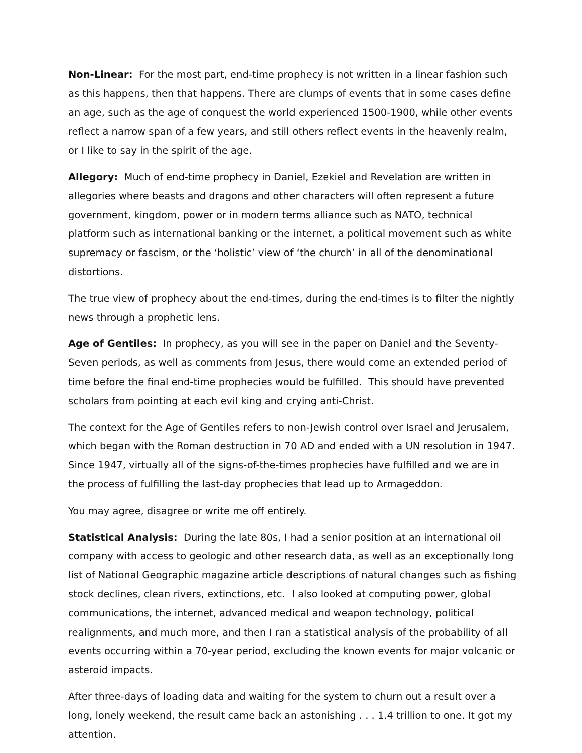Non-Linear: For the most part, end-time prophecy is not written in a linear fashion such as this happens, then that happens. There are clumps of events that in some cases define an age, such as the age of conquest the world experienced 1500-1900, while other events reflect a narrow span of a few years, and still others reflect events in the heavenly realm, or I like to say in the spirit of the age.
Allegory: Much of end-time prophecy in Daniel, Ezekiel and Revelation are written in allegories where beasts and dragons and other characters will often represent a future government, kingdom, power or in modern terms alliance such as NATO, technical platform such as international banking or the internet, a political movement such as white supremacy or fascism, or the ‘holistic’ view of ‘the church’ in all of the denominational distortions.
The true view of prophecy about the end-times, during the end-times is to filter the nightly news through a prophetic lens.
Age of Gentiles: In prophecy, as you will see in the paper on Daniel and the Seventy-Seven periods, as well as comments from Jesus, there would come an extended period of time before the final end-time prophecies would be fulfilled. This should have prevented scholars from pointing at each evil king and crying anti-Christ.
The context for the Age of Gentiles refers to non-Jewish control over Israel and Jerusalem, which began with the Roman destruction in 70 AD and ended with a UN resolution in 1947. Since 1947, virtually all of the signs-of-the-times prophecies have fulfilled and we are in the process of fulfilling the last-day prophecies that lead up to Armageddon.
You may agree, disagree or write me off entirely.
Statistical Analysis: During the late 80s, I had a senior position at an international oil company with access to geologic and other research data, as well as an exceptionally long list of National Geographic magazine article descriptions of natural changes such as fishing stock declines, clean rivers, extinctions, etc. I also looked at computing power, global communications, the internet, advanced medical and weapon technology, political realignments, and much more, and then I ran a statistical analysis of the probability of all events occurring within a 70-year period, excluding the known events for major volcanic or asteroid impacts.
After three-days of loading data and waiting for the system to churn out a result over a long, lonely weekend, the result came back an astonishing . . . 1.4 trillion to one. It got my attention.